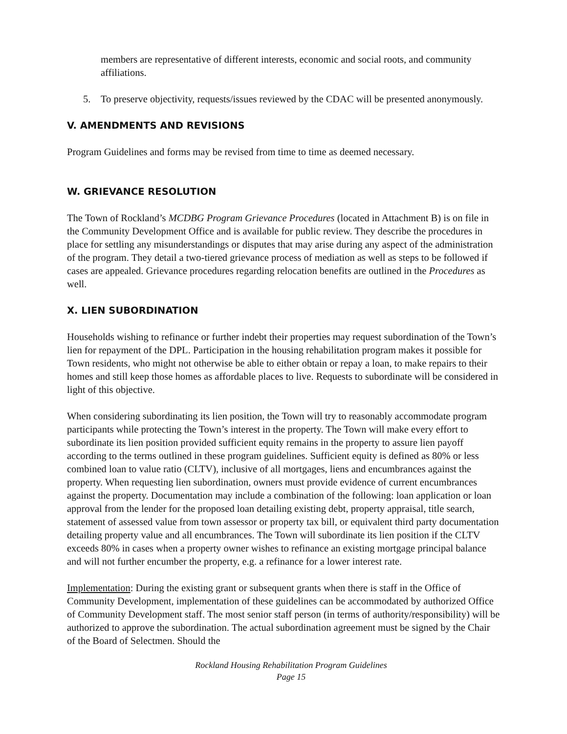members are representative of different interests, economic and social roots, and community affiliations.
5. To preserve objectivity, requests/issues reviewed by the CDAC will be presented anonymously.
V. AMENDMENTS AND REVISIONS
Program Guidelines and forms may be revised from time to time as deemed necessary.
W. GRIEVANCE RESOLUTION
The Town of Rockland’s MCDBG Program Grievance Procedures (located in Attachment B) is on file in the Community Development Office and is available for public review. They describe the procedures in place for settling any misunderstandings or disputes that may arise during any aspect of the administration of the program. They detail a two-tiered grievance process of mediation as well as steps to be followed if cases are appealed. Grievance procedures regarding relocation benefits are outlined in the Procedures as well.
X. LIEN SUBORDINATION
Households wishing to refinance or further indebt their properties may request subordination of the Town’s lien for repayment of the DPL. Participation in the housing rehabilitation program makes it possible for Town residents, who might not otherwise be able to either obtain or repay a loan, to make repairs to their homes and still keep those homes as affordable places to live. Requests to subordinate will be considered in light of this objective.
When considering subordinating its lien position, the Town will try to reasonably accommodate program participants while protecting the Town’s interest in the property. The Town will make every effort to subordinate its lien position provided sufficient equity remains in the property to assure lien payoff according to the terms outlined in these program guidelines. Sufficient equity is defined as 80% or less combined loan to value ratio (CLTV), inclusive of all mortgages, liens and encumbrances against the property. When requesting lien subordination, owners must provide evidence of current encumbrances against the property. Documentation may include a combination of the following: loan application or loan approval from the lender for the proposed loan detailing existing debt, property appraisal, title search, statement of assessed value from town assessor or property tax bill, or equivalent third party documentation detailing property value and all encumbrances. The Town will subordinate its lien position if the CLTV exceeds 80% in cases when a property owner wishes to refinance an existing mortgage principal balance and will not further encumber the property, e.g. a refinance for a lower interest rate.
Implementation: During the existing grant or subsequent grants when there is staff in the Office of Community Development, implementation of these guidelines can be accommodated by authorized Office of Community Development staff. The most senior staff person (in terms of authority/responsibility) will be authorized to approve the subordination. The actual subordination agreement must be signed by the Chair of the Board of Selectmen. Should the
Rockland Housing Rehabilitation Program Guidelines
Page 15